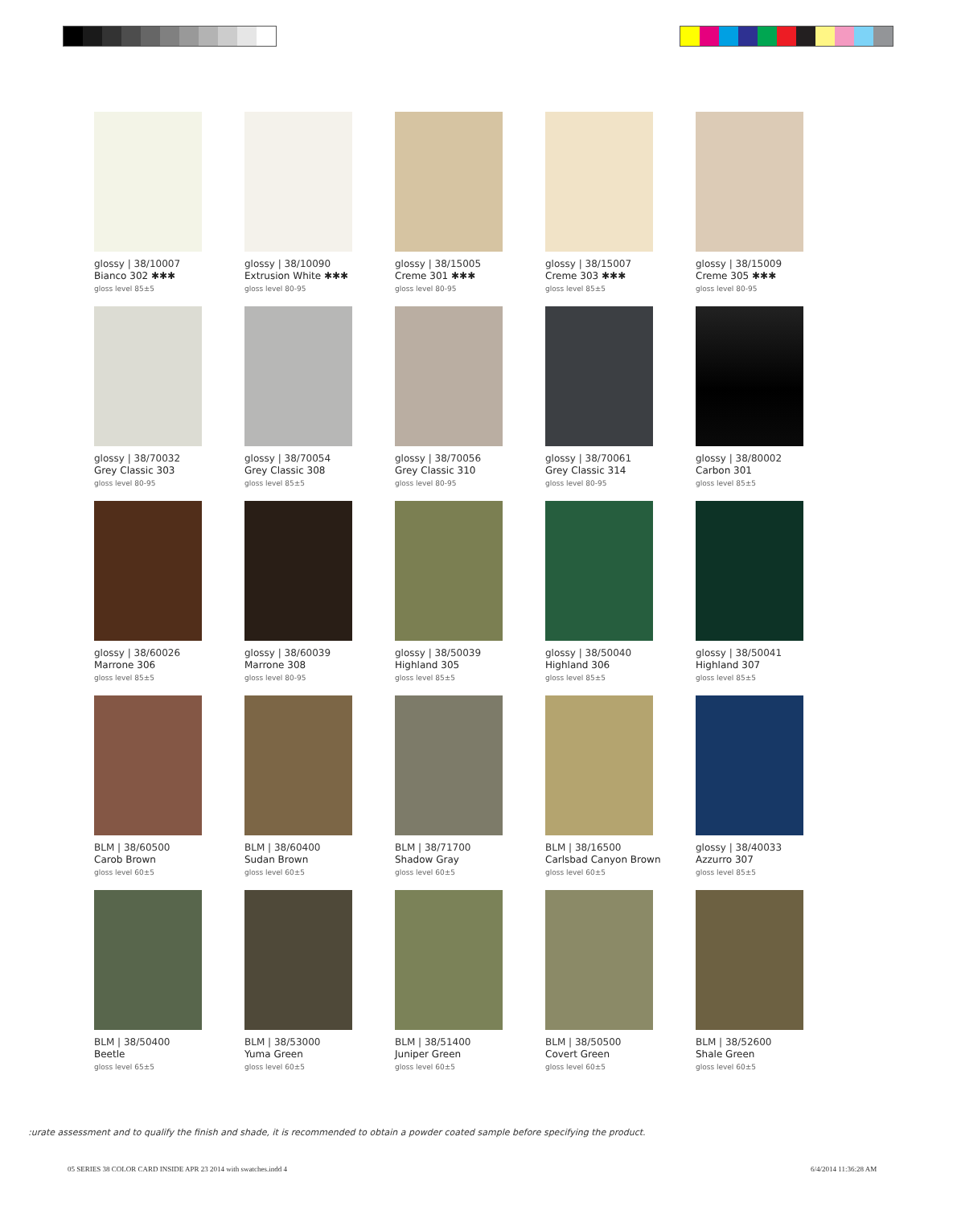glossy | 38/10007
Bianco 302 ✱✱✱
gloss level 85±5
glossy | 38/10090
Extrusion White ✱✱✱
gloss level 80-95
glossy | 38/15005
Creme 301 ✱✱✱
gloss level 80-95
glossy | 38/15007
Creme 303 ✱✱✱
gloss level 85±5
glossy | 38/15009
Creme 305 ✱✱✱
gloss level 80-95
glossy | 38/70032
Grey Classic 303
gloss level 80-95
glossy | 38/70054
Grey Classic 308
gloss level 85±5
glossy | 38/70056
Grey Classic 310
gloss level 80-95
glossy | 38/70061
Grey Classic 314
gloss level 80-95
glossy | 38/80002
Carbon 301
gloss level 85±5
glossy | 38/60026
Marrone 306
gloss level 85±5
glossy | 38/60039
Marrone 308
gloss level 80-95
glossy | 38/50039
Highland 305
gloss level 85±5
glossy | 38/50040
Highland 306
gloss level 85±5
glossy | 38/50041
Highland 307
gloss level 85±5
BLM | 38/60500
Carob Brown
gloss level 60±5
BLM | 38/60400
Sudan Brown
gloss level 60±5
BLM | 38/71700
Shadow Gray
gloss level 60±5
BLM | 38/16500
Carlsbad Canyon Brown
gloss level 60±5
glossy | 38/40033
Azzurro 307
gloss level 85±5
BLM | 38/50400
Beetle
gloss level 65±5
BLM | 38/53000
Yuma Green
gloss level 60±5
BLM | 38/51400
Juniper Green
gloss level 60±5
BLM | 38/50500
Covert Green
gloss level 60±5
BLM | 38/52600
Shale Green
gloss level 60±5
:urate assessment and to qualify the finish and shade, it is recommended to obtain a powder coated sample before specifying the product.
05 SERIES 38 COLOR CARD INSIDE APR 23 2014 with swatches.indd 4
6/4/2014 11:36:28 AM